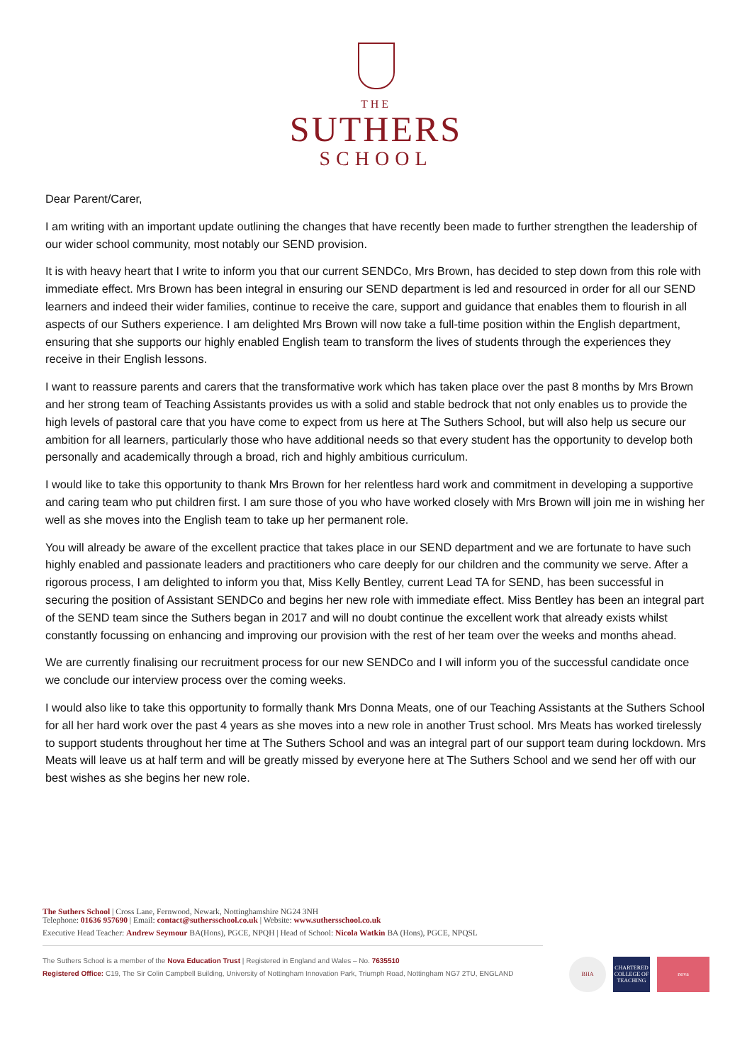THE
SUTHERS
SCHOOL
Dear Parent/Carer,
I am writing with an important update outlining the changes that have recently been made to further strengthen the leadership of our wider school community, most notably our SEND provision.
It is with heavy heart that I write to inform you that our current SENDCo, Mrs Brown, has decided to step down from this role with immediate effect. Mrs Brown has been integral in ensuring our SEND department is led and resourced in order for all our SEND learners and indeed their wider families, continue to receive the care, support and guidance that enables them to flourish in all aspects of our Suthers experience. I am delighted Mrs Brown will now take a full-time position within the English department, ensuring that she supports our highly enabled English team to transform the lives of students through the experiences they receive in their English lessons.
I want to reassure parents and carers that the transformative work which has taken place over the past 8 months by Mrs Brown and her strong team of Teaching Assistants provides us with a solid and stable bedrock that not only enables us to provide the high levels of pastoral care that you have come to expect from us here at The Suthers School, but will also help us secure our ambition for all learners, particularly those who have additional needs so that every student has the opportunity to develop both personally and academically through a broad, rich and highly ambitious curriculum.
I would like to take this opportunity to thank Mrs Brown for her relentless hard work and commitment in developing a supportive and caring team who put children first. I am sure those of you who have worked closely with Mrs Brown will join me in wishing her well as she moves into the English team to take up her permanent role.
You will already be aware of the excellent practice that takes place in our SEND department and we are fortunate to have such highly enabled and passionate leaders and practitioners who care deeply for our children and the community we serve. After a rigorous process, I am delighted to inform you that, Miss Kelly Bentley, current Lead TA for SEND, has been successful in securing the position of Assistant SENDCo and begins her new role with immediate effect. Miss Bentley has been an integral part of the SEND team since the Suthers began in 2017 and will no doubt continue the excellent work that already exists whilst constantly focussing on enhancing and improving our provision with the rest of her team over the weeks and months ahead.
We are currently finalising our recruitment process for our new SENDCo and I will inform you of the successful candidate once we conclude our interview process over the coming weeks.
I would also like to take this opportunity to formally thank Mrs Donna Meats, one of our Teaching Assistants at the Suthers School for all her hard work over the past 4 years as she moves into a new role in another Trust school. Mrs Meats has worked tirelessly to support students throughout her time at The Suthers School and was an integral part of our support team during lockdown. Mrs Meats will leave us at half term and will be greatly missed by everyone here at The Suthers School and we send her off with our best wishes as she begins her new role.
The Suthers School | Cross Lane, Fernwood, Newark, Nottinghamshire NG24 3NH
Telephone: 01636 957690 | Email: contact@suthersschool.co.uk | Website: www.suthersschool.co.uk
Executive Head Teacher: Andrew Seymour BA(Hons), PGCE, NPQH | Head of School: Nicola Watkin BA (Hons), PGCE, NPQSL
The Suthers School is a member of the Nova Education Trust | Registered in England and Wales – No. 7635510
Registered Office: C19, The Sir Colin Campbell Building, University of Nottingham Innovation Park, Triumph Road, Nottingham NG7 2TU, ENGLAND
BHA CHARTERED COLLEGE OF TEACHING
nova